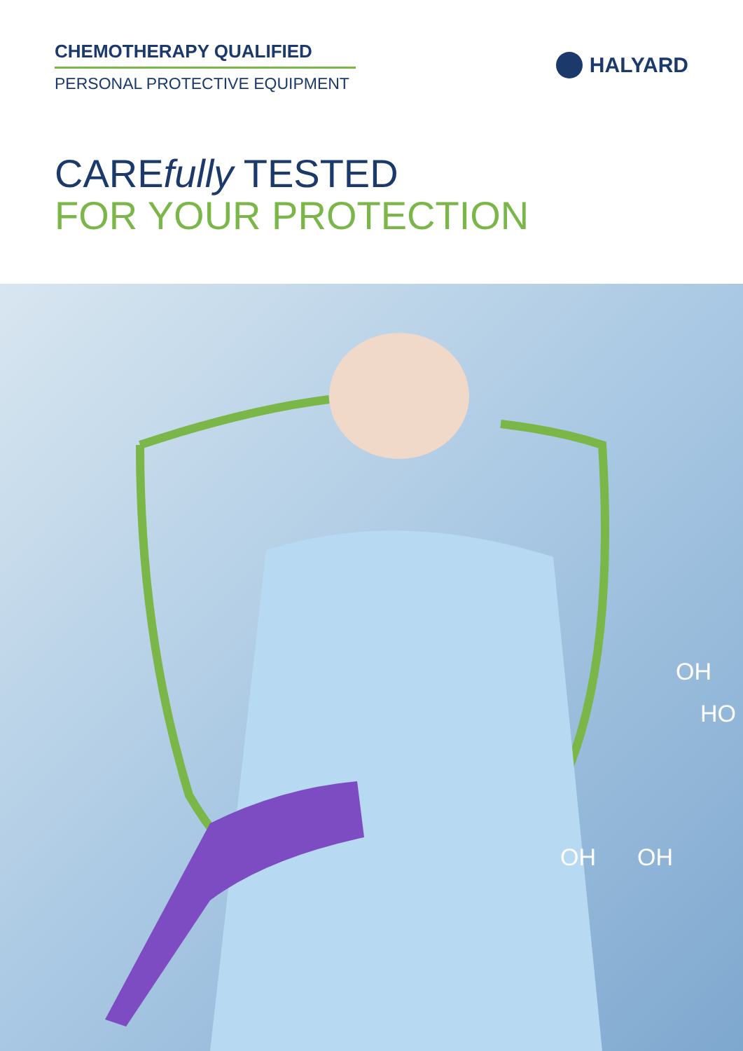CHEMOTHERAPY QUALIFIED
PERSONAL PROTECTIVE EQUIPMENT
HALYARD
CAREfully TESTED
FOR YOUR PROTECTION
OH
HO
OH
OH